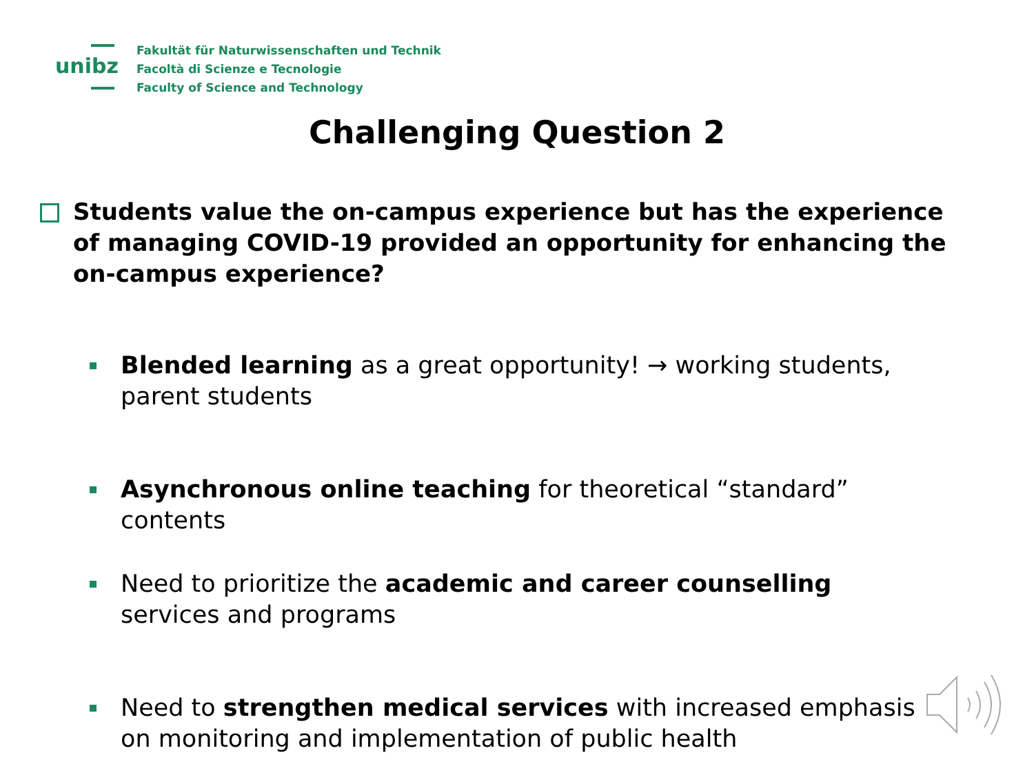unibz
Fakultät für Naturwissenschaften und Technik
Facoltà di Scienze e Tecnologie
Faculty of Science and Technology
Challenging Question 2
Students value the on-campus experience but has the experience of managing COVID-19 provided an opportunity for enhancing the on-campus experience?
Blended learning as a great opportunity! → working students, parent students
Asynchronous online teaching for theoretical “standard” contents
Need to prioritize the academic and career counselling services and programs
Need to strengthen medical services with increased emphasis on monitoring and implementation of public health